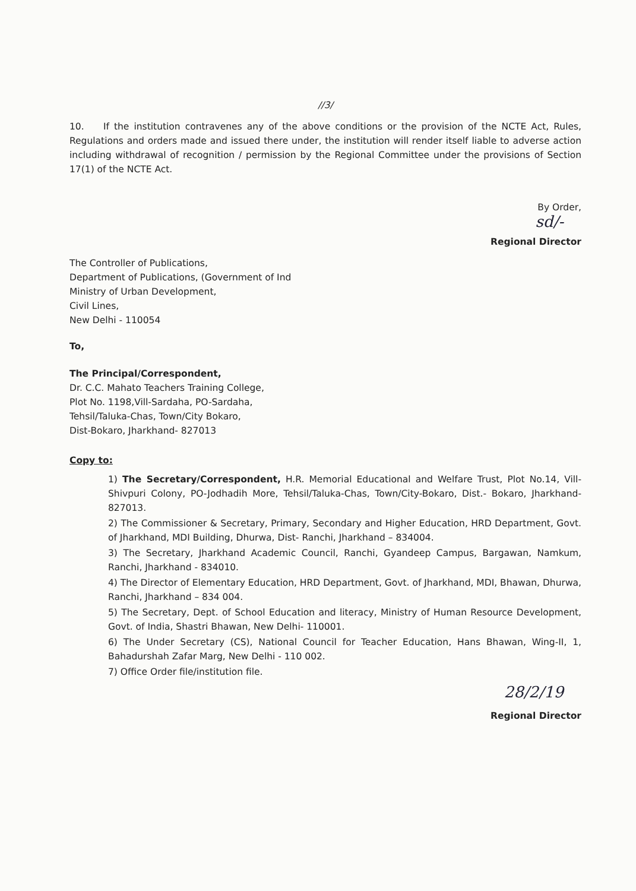//3/
10. If the institution contravenes any of the above conditions or the provision of the NCTE Act, Rules, Regulations and orders made and issued there under, the institution will render itself liable to adverse action including withdrawal of recognition / permission by the Regional Committee under the provisions of Section 17(1) of the NCTE Act.
By Order,
sd/-
Regional Director
The Controller of Publications,
Department of Publications, (Government of Ind
Ministry of Urban Development,
Civil Lines,
New Delhi - 110054
To,
The Principal/Correspondent,
Dr. C.C. Mahato Teachers Training College,
Plot No. 1198,Vill-Sardaha, PO-Sardaha,
Tehsil/Taluka-Chas, Town/City Bokaro,
Dist-Bokaro, Jharkhand- 827013
Copy to:
1) The Secretary/Correspondent, H.R. Memorial Educational and Welfare Trust, Plot No.14, Vill-Shivpuri Colony, PO-Jodhadih More, Tehsil/Taluka-Chas, Town/City-Bokaro, Dist.- Bokaro, Jharkhand-827013.
2) The Commissioner & Secretary, Primary, Secondary and Higher Education, HRD Department, Govt. of Jharkhand, MDI Building, Dhurwa, Dist- Ranchi, Jharkhand – 834004.
3) The Secretary, Jharkhand Academic Council, Ranchi, Gyandeep Campus, Bargawan, Namkum, Ranchi, Jharkhand - 834010.
4) The Director of Elementary Education, HRD Department, Govt. of Jharkhand, MDI, Bhawan, Dhurwa, Ranchi, Jharkhand – 834 004.
5) The Secretary, Dept. of School Education and literacy, Ministry of Human Resource Development, Govt. of India, Shastri Bhawan, New Delhi- 110001.
6) The Under Secretary (CS), National Council for Teacher Education, Hans Bhawan, Wing-II, 1, Bahadurshah Zafar Marg, New Delhi - 110 002.
7) Office Order file/institution file.
28/2/19
Regional Director